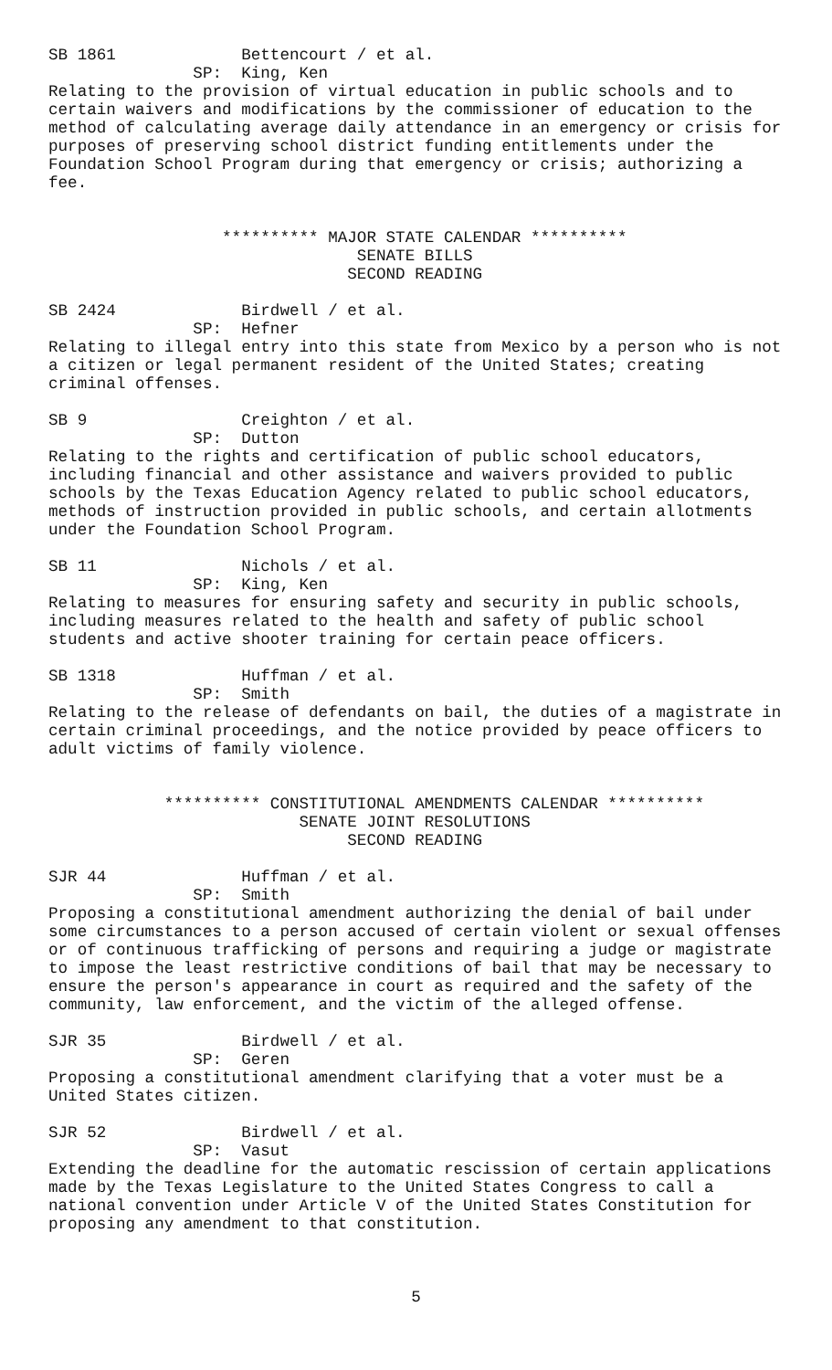SB 1861             Bettencourt / et al.
               SP:  King, Ken
Relating to the provision of virtual education in public schools and to
certain waivers and modifications by the commissioner of education to the
method of calculating average daily attendance in an emergency or crisis for
purposes of preserving school district funding entitlements under the
Foundation School Program during that emergency or crisis; authorizing a
fee.


                  ********** MAJOR STATE CALENDAR **********
                                SENATE BILLS
                               SECOND READING

SB 2424             Birdwell / et al.
               SP:  Hefner
Relating to illegal entry into this state from Mexico by a person who is not
a citizen or legal permanent resident of the United States; creating
criminal offenses.

SB 9                Creighton / et al.
               SP:  Dutton
Relating to the rights and certification of public school educators,
including financial and other assistance and waivers provided to public
schools by the Texas Education Agency related to public school educators,
methods of instruction provided in public schools, and certain allotments
under the Foundation School Program.

SB 11               Nichols / et al.
               SP:  King, Ken
Relating to measures for ensuring safety and security in public schools,
including measures related to the health and safety of public school
students and active shooter training for certain peace officers.

SB 1318             Huffman / et al.
               SP:  Smith
Relating to the release of defendants on bail, the duties of a magistrate in
certain criminal proceedings, and the notice provided by peace officers to
adult victims of family violence.


            ********** CONSTITUTIONAL AMENDMENTS CALENDAR **********
                          SENATE JOINT RESOLUTIONS
                               SECOND READING

SJR 44              Huffman / et al.
               SP:  Smith
Proposing a constitutional amendment authorizing the denial of bail under
some circumstances to a person accused of certain violent or sexual offenses
or of continuous trafficking of persons and requiring a judge or magistrate
to impose the least restrictive conditions of bail that may be necessary to
ensure the person's appearance in court as required and the safety of the
community, law enforcement, and the victim of the alleged offense.

SJR 35              Birdwell / et al.
               SP:  Geren
Proposing a constitutional amendment clarifying that a voter must be a
United States citizen.

SJR 52              Birdwell / et al.
               SP:  Vasut
Extending the deadline for the automatic rescission of certain applications
made by the Texas Legislature to the United States Congress to call a
national convention under Article V of the United States Constitution for
proposing any amendment to that constitution.
5